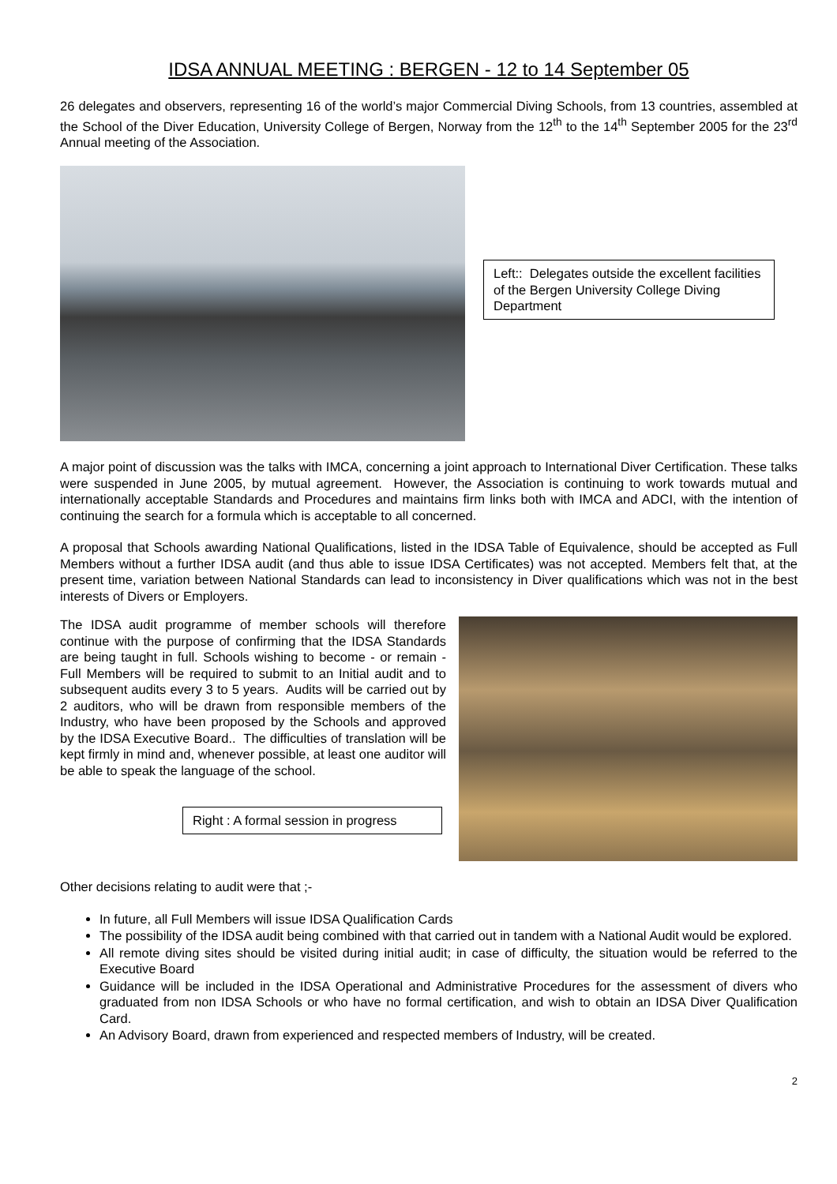IDSA ANNUAL MEETING : BERGEN - 12 to 14 September 05
26 delegates and observers, representing 16 of the world’s major Commercial Diving Schools, from 13 countries, assembled at the School of the Diver Education, University College of Bergen, Norway from the 12<sup>th</sup> to the 14<sup>th</sup> September 2005 for the 23<sup>rd</sup> Annual meeting of the Association.
Left:: Delegates outside the excellent facilities of the Bergen University College Diving Department
A major point of discussion was the talks with IMCA, concerning a joint approach to International Diver Certification. These talks were suspended in June 2005, by mutual agreement. However, the Association is continuing to work towards mutual and internationally acceptable Standards and Procedures and maintains firm links both with IMCA and ADCI, with the intention of continuing the search for a formula which is acceptable to all concerned.
A proposal that Schools awarding National Qualifications, listed in the IDSA Table of Equivalence, should be accepted as Full Members without a further IDSA audit (and thus able to issue IDSA Certificates) was not accepted. Members felt that, at the present time, variation between National Standards can lead to inconsistency in Diver qualifications which was not in the best interests of Divers or Employers.
The IDSA audit programme of member schools will therefore continue with the purpose of confirming that the IDSA Standards are being taught in full. Schools wishing to become - or remain - Full Members will be required to submit to an Initial audit and to subsequent audits every 3 to 5 years. Audits will be carried out by 2 auditors, who will be drawn from responsible members of the Industry, who have been proposed by the Schools and approved by the IDSA Executive Board.. The difficulties of translation will be kept firmly in mind and, whenever possible, at least one auditor will be able to speak the language of the school.
Right : A formal session in progress
Other decisions relating to audit were that ;-
In future, all Full Members will issue IDSA Qualification Cards
The possibility of the IDSA audit being combined with that carried out in tandem with a National Audit would be explored.
All remote diving sites should be visited during initial audit; in case of difficulty, the situation would be referred to the Executive Board
Guidance will be included in the IDSA Operational and Administrative Procedures for the assessment of divers who graduated from non IDSA Schools or who have no formal certification, and wish to obtain an IDSA Diver Qualification Card.
An Advisory Board, drawn from experienced and respected members of Industry, will be created.
2